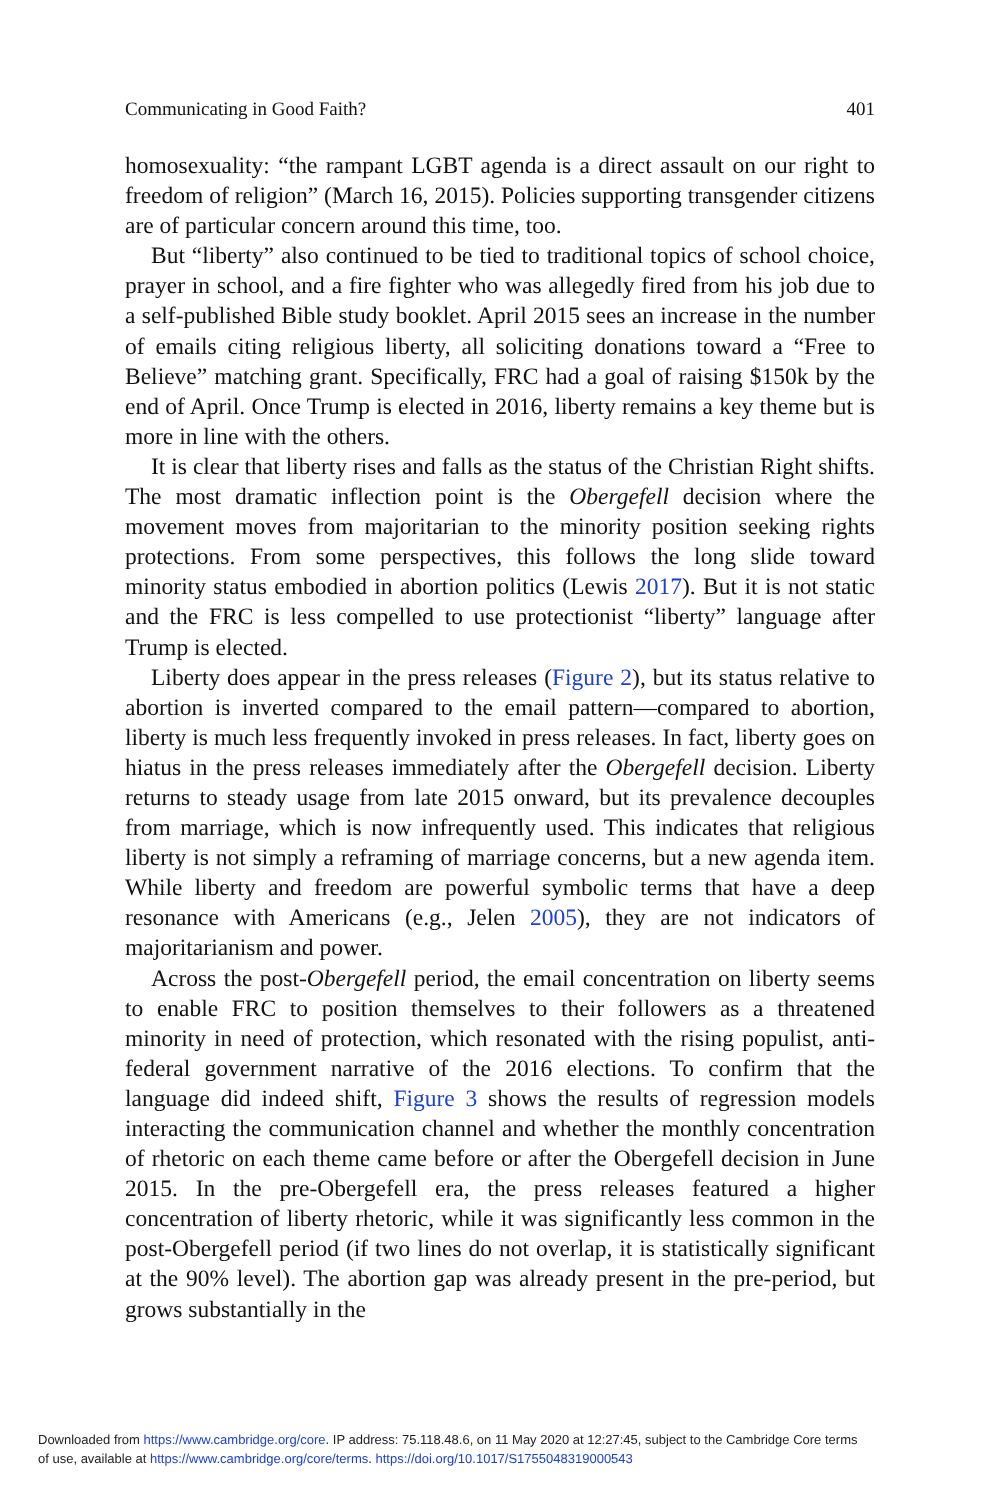Communicating in Good Faith? 401
homosexuality: “the rampant LGBT agenda is a direct assault on our right to freedom of religion” (March 16, 2015). Policies supporting transgender citizens are of particular concern around this time, too.
But “liberty” also continued to be tied to traditional topics of school choice, prayer in school, and a fire fighter who was allegedly fired from his job due to a self-published Bible study booklet. April 2015 sees an increase in the number of emails citing religious liberty, all soliciting donations toward a “Free to Believe” matching grant. Specifically, FRC had a goal of raising $150k by the end of April. Once Trump is elected in 2016, liberty remains a key theme but is more in line with the others.
It is clear that liberty rises and falls as the status of the Christian Right shifts. The most dramatic inflection point is the Obergefell decision where the movement moves from majoritarian to the minority position seeking rights protections. From some perspectives, this follows the long slide toward minority status embodied in abortion politics (Lewis 2017). But it is not static and the FRC is less compelled to use protectionist “liberty” language after Trump is elected.
Liberty does appear in the press releases (Figure 2), but its status relative to abortion is inverted compared to the email pattern—compared to abortion, liberty is much less frequently invoked in press releases. In fact, liberty goes on hiatus in the press releases immediately after the Obergefell decision. Liberty returns to steady usage from late 2015 onward, but its prevalence decouples from marriage, which is now infrequently used. This indicates that religious liberty is not simply a reframing of marriage concerns, but a new agenda item. While liberty and freedom are powerful symbolic terms that have a deep resonance with Americans (e.g., Jelen 2005), they are not indicators of majoritarianism and power.
Across the post-Obergefell period, the email concentration on liberty seems to enable FRC to position themselves to their followers as a threatened minority in need of protection, which resonated with the rising populist, anti-federal government narrative of the 2016 elections. To confirm that the language did indeed shift, Figure 3 shows the results of regression models interacting the communication channel and whether the monthly concentration of rhetoric on each theme came before or after the Obergefell decision in June 2015. In the pre-Obergefell era, the press releases featured a higher concentration of liberty rhetoric, while it was significantly less common in the post-Obergefell period (if two lines do not overlap, it is statistically significant at the 90% level). The abortion gap was already present in the pre-period, but grows substantially in the
Downloaded from https://www.cambridge.org/core. IP address: 75.118.48.6, on 11 May 2020 at 12:27:45, subject to the Cambridge Core terms
of use, available at https://www.cambridge.org/core/terms. https://doi.org/10.1017/S1755048319000543